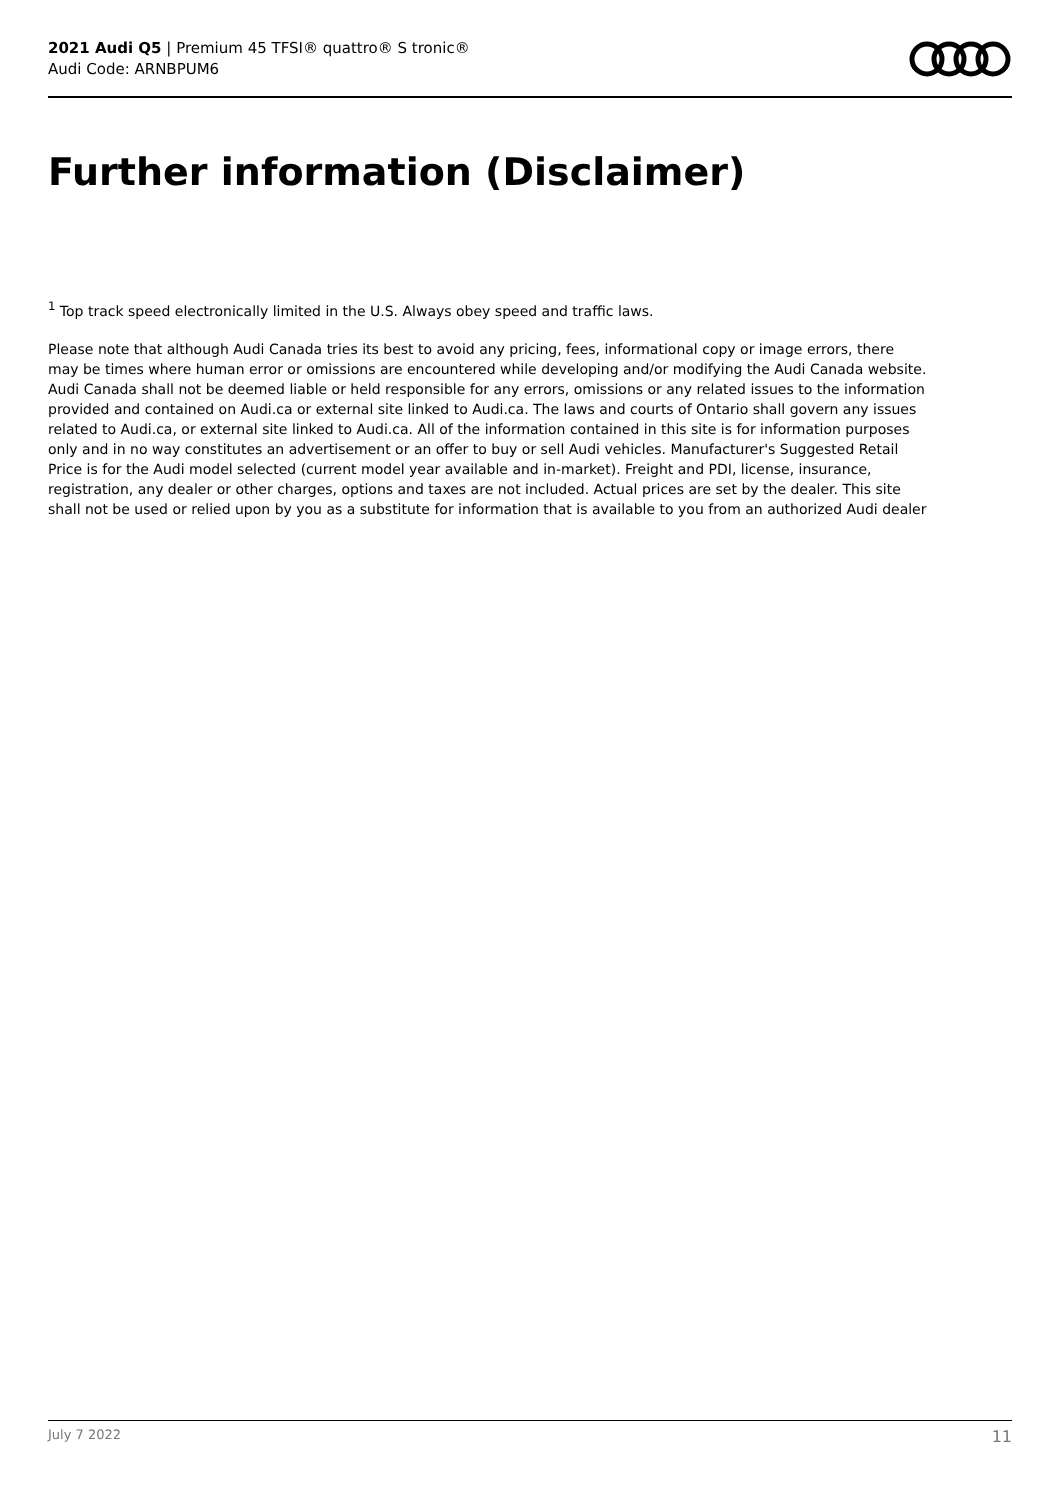2021 Audi Q5 | Premium 45 TFSI® quattro® S tronic®
Audi Code: ARNBPUM6
Further information (Disclaimer)
<sup>1</sup> Top track speed electronically limited in the U.S. Always obey speed and traffic laws.
Please note that although Audi Canada tries its best to avoid any pricing, fees, informational copy or image errors, there may be times where human error or omissions are encountered while developing and/or modifying the Audi Canada website. Audi Canada shall not be deemed liable or held responsible for any errors, omissions or any related issues to the information provided and contained on Audi.ca or external site linked to Audi.ca. The laws and courts of Ontario shall govern any issues related to Audi.ca, or external site linked to Audi.ca. All of the information contained in this site is for information purposes only and in no way constitutes an advertisement or an offer to buy or sell Audi vehicles. Manufacturer's Suggested Retail Price is for the Audi model selected (current model year available and in-market). Freight and PDI, license, insurance, registration, any dealer or other charges, options and taxes are not included. Actual prices are set by the dealer. This site shall not be used or relied upon by you as a substitute for information that is available to you from an authorized Audi dealer
July 7 2022 11